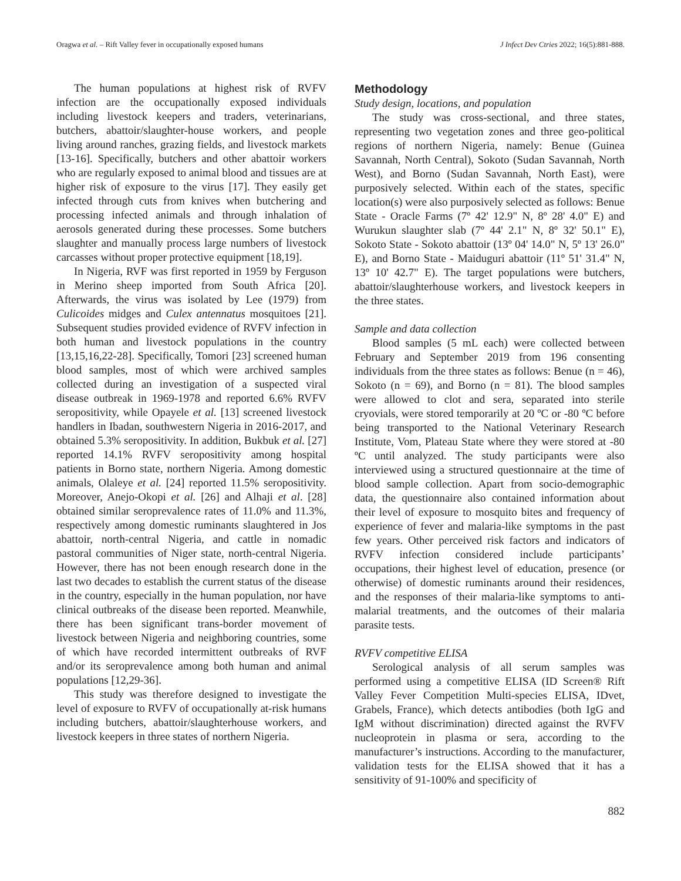Oragwa et al. – Rift Valley fever in occupationally exposed humans J Infect Dev Ctries 2022; 16(5):881-888.
The human populations at highest risk of RVFV infection are the occupationally exposed individuals including livestock keepers and traders, veterinarians, butchers, abattoir/slaughter-house workers, and people living around ranches, grazing fields, and livestock markets [13-16]. Specifically, butchers and other abattoir workers who are regularly exposed to animal blood and tissues are at higher risk of exposure to the virus [17]. They easily get infected through cuts from knives when butchering and processing infected animals and through inhalation of aerosols generated during these processes. Some butchers slaughter and manually process large numbers of livestock carcasses without proper protective equipment [18,19].
In Nigeria, RVF was first reported in 1959 by Ferguson in Merino sheep imported from South Africa [20]. Afterwards, the virus was isolated by Lee (1979) from Culicoides midges and Culex antennatus mosquitoes [21]. Subsequent studies provided evidence of RVFV infection in both human and livestock populations in the country [13,15,16,22-28]. Specifically, Tomori [23] screened human blood samples, most of which were archived samples collected during an investigation of a suspected viral disease outbreak in 1969-1978 and reported 6.6% RVFV seropositivity, while Opayele et al. [13] screened livestock handlers in Ibadan, southwestern Nigeria in 2016-2017, and obtained 5.3% seropositivity. In addition, Bukbuk et al. [27] reported 14.1% RVFV seropositivity among hospital patients in Borno state, northern Nigeria. Among domestic animals, Olaleye et al. [24] reported 11.5% seropositivity. Moreover, Anejo-Okopi et al. [26] and Alhaji et al. [28] obtained similar seroprevalence rates of 11.0% and 11.3%, respectively among domestic ruminants slaughtered in Jos abattoir, north-central Nigeria, and cattle in nomadic pastoral communities of Niger state, north-central Nigeria. However, there has not been enough research done in the last two decades to establish the current status of the disease in the country, especially in the human population, nor have clinical outbreaks of the disease been reported. Meanwhile, there has been significant trans-border movement of livestock between Nigeria and neighboring countries, some of which have recorded intermittent outbreaks of RVF and/or its seroprevalence among both human and animal populations [12,29-36].
This study was therefore designed to investigate the level of exposure to RVFV of occupationally at-risk humans including butchers, abattoir/slaughterhouse workers, and livestock keepers in three states of northern Nigeria.
Methodology
Study design, locations, and population
The study was cross-sectional, and three states, representing two vegetation zones and three geo-political regions of northern Nigeria, namely: Benue (Guinea Savannah, North Central), Sokoto (Sudan Savannah, North West), and Borno (Sudan Savannah, North East), were purposively selected. Within each of the states, specific location(s) were also purposively selected as follows: Benue State - Oracle Farms (7º 42' 12.9" N, 8º 28' 4.0" E) and Wurukun slaughter slab (7º 44' 2.1" N, 8º 32' 50.1" E), Sokoto State - Sokoto abattoir (13º 04' 14.0" N, 5º 13' 26.0" E), and Borno State - Maiduguri abattoir (11º 51' 31.4" N, 13º 10' 42.7" E). The target populations were butchers, abattoir/slaughterhouse workers, and livestock keepers in the three states.
Sample and data collection
Blood samples (5 mL each) were collected between February and September 2019 from 196 consenting individuals from the three states as follows: Benue (n = 46), Sokoto (n = 69), and Borno (n = 81). The blood samples were allowed to clot and sera, separated into sterile cryovials, were stored temporarily at 20 ºC or -80 ºC before being transported to the National Veterinary Research Institute, Vom, Plateau State where they were stored at -80 ºC until analyzed. The study participants were also interviewed using a structured questionnaire at the time of blood sample collection. Apart from socio-demographic data, the questionnaire also contained information about their level of exposure to mosquito bites and frequency of experience of fever and malaria-like symptoms in the past few years. Other perceived risk factors and indicators of RVFV infection considered include participants’ occupations, their highest level of education, presence (or otherwise) of domestic ruminants around their residences, and the responses of their malaria-like symptoms to anti-malarial treatments, and the outcomes of their malaria parasite tests.
RVFV competitive ELISA
Serological analysis of all serum samples was performed using a competitive ELISA (ID Screen® Rift Valley Fever Competition Multi-species ELISA, IDvet, Grabels, France), which detects antibodies (both IgG and IgM without discrimination) directed against the RVFV nucleoprotein in plasma or sera, according to the manufacturer’s instructions. According to the manufacturer, validation tests for the ELISA showed that it has a sensitivity of 91-100% and specificity of
882